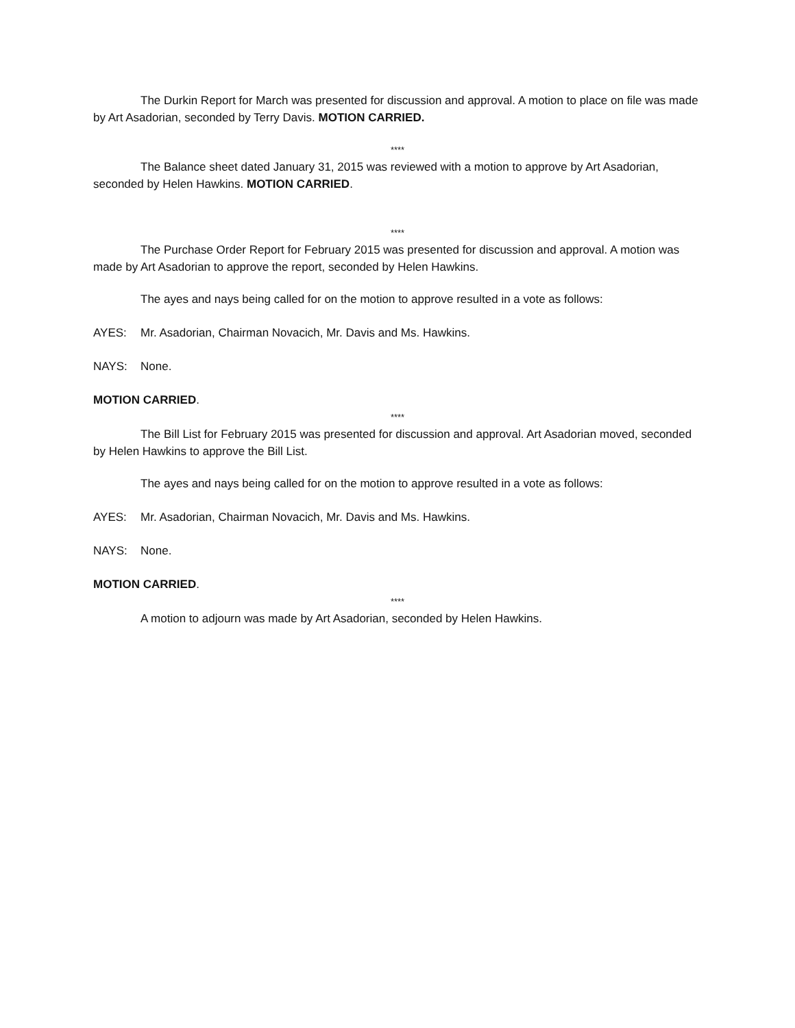The Durkin Report for March was presented for discussion and approval. A motion to place on file was made by Art Asadorian, seconded by Terry Davis. MOTION CARRIED.
****
The Balance sheet dated January 31, 2015 was reviewed with a motion to approve by Art Asadorian, seconded by Helen Hawkins. MOTION CARRIED.
****
The Purchase Order Report for February 2015 was presented for discussion and approval. A motion was made by Art Asadorian to approve the report, seconded by Helen Hawkins.
The ayes and nays being called for on the motion to approve resulted in a vote as follows:
AYES: Mr. Asadorian, Chairman Novacich, Mr. Davis and Ms. Hawkins.
NAYS: None.
MOTION CARRIED.
****
The Bill List for February 2015 was presented for discussion and approval. Art Asadorian moved, seconded by Helen Hawkins to approve the Bill List.
The ayes and nays being called for on the motion to approve resulted in a vote as follows:
AYES: Mr. Asadorian, Chairman Novacich, Mr. Davis and Ms. Hawkins.
NAYS: None.
MOTION CARRIED.
****
A motion to adjourn was made by Art Asadorian, seconded by Helen Hawkins.